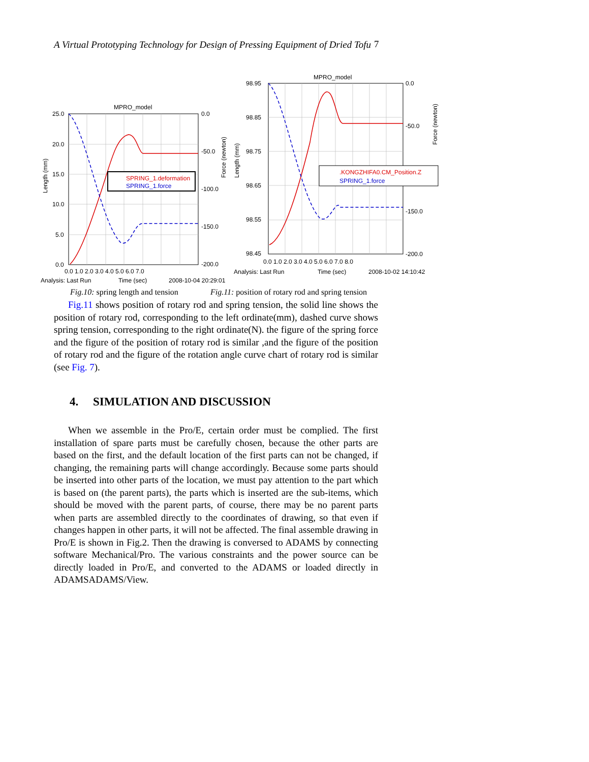A Virtual Prototyping Technology for Design of Pressing Equipment of Dried Tofu
7
MPRO_model
SPRING_1.deformation
SPRING_1.force
25.0
20.0
15.0
10.0
5.0
0.0
0.0
-50.0
-100.0
-150.0
-200.0
0.0 1.0 2.0 3.0 4.0 5.0 6.0 7.0
Analysis: Last Run
Time (sec)
2008-10-04 20:29:01
Length (mm)
Force (newton)
MPRO_model
.KONGZHIFA0.CM_Position.Z
SPRING_1.force
98.95
98.85
98.75
98.65
98.55
98.45
0.0
-50.0
-150.0
-200.0
0.0 1.0 2.0 3.0 4.0 5.0 6.0 7.0 8.0
Analysis: Last Run
Time (sec)
2008-10-02 14:10:42
Length (mm)
Force (newton)
Fig.10: spring length and tension
Fig.11: position of rotary rod and spring tension
Fig.11 shows position of rotary rod and spring tension, the solid line shows the position of rotary rod, corresponding to the left ordinate(mm), dashed curve shows spring tension, corresponding to the right ordinate(N). the figure of the spring force and the figure of the position of rotary rod is similar ,and the figure of the position of rotary rod and the figure of the rotation angle curve chart of rotary rod is similar (see Fig. 7).
4. SIMULATION AND DISCUSSION
When we assemble in the Pro/E, certain order must be complied. The first installation of spare parts must be carefully chosen, because the other parts are based on the first, and the default location of the first parts can not be changed, if changing, the remaining parts will change accordingly. Because some parts should be inserted into other parts of the location, we must pay attention to the part which is based on (the parent parts), the parts which is inserted are the sub-items, which should be moved with the parent parts, of course, there may be no parent parts when parts are assembled directly to the coordinates of drawing, so that even if changes happen in other parts, it will not be affected. The final assemble drawing in Pro/E is shown in Fig.2. Then the drawing is conversed to ADAMS by connecting software Mechanical/Pro. The various constraints and the power source can be directly loaded in Pro/E, and converted to the ADAMS or loaded directly in ADAMSADAMS/View.